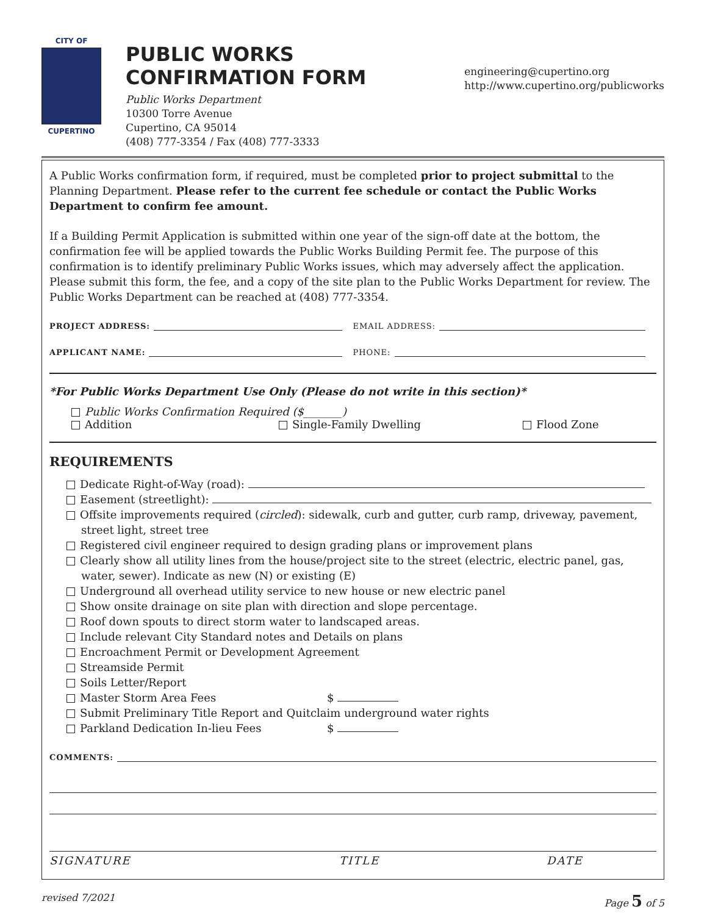CITY OF
CUPERTINO
PUBLIC WORKS CONFIRMATION FORM
Public Works Department
10300 Torre Avenue
Cupertino, CA 95014
(408) 777-3354 / Fax (408) 777-3333
engineering@cupertino.org
http://www.cupertino.org/publicworks
A Public Works confirmation form, if required, must be completed prior to project submittal to the Planning Department. Please refer to the current fee schedule or contact the Public Works Department to confirm fee amount.
If a Building Permit Application is submitted within one year of the sign-off date at the bottom, the confirmation fee will be applied towards the Public Works Building Permit fee. The purpose of this confirmation is to identify preliminary Public Works issues, which may adversely affect the application. Please submit this form, the fee, and a copy of the site plan to the Public Works Department for review. The Public Works Department can be reached at (408) 777-3354.
PROJECT ADDRESS: EMAIL ADDRESS:
APPLICANT NAME: PHONE:
*For Public Works Department Use Only (Please do not write in this section)*
Public Works Confirmation Required ($_______)
Addition Single-Family Dwelling Flood Zone
REQUIREMENTS
Dedicate Right-of-Way (road):
Easement (streetlight):
Offsite improvements required (circled): sidewalk, curb and gutter, curb ramp, driveway, pavement, street light, street tree
Registered civil engineer required to design grading plans or improvement plans
Clearly show all utility lines from the house/project site to the street (electric, electric panel, gas, water, sewer). Indicate as new (N) or existing (E)
Underground all overhead utility service to new house or new electric panel
Show onsite drainage on site plan with direction and slope percentage.
Roof down spouts to direct storm water to landscaped areas.
Include relevant City Standard notes and Details on plans
Encroachment Permit or Development Agreement
Streamside Permit
Soils Letter/Report
Master Storm Area Fees $
Submit Preliminary Title Report and Quitclaim underground water rights
Parkland Dedication In-lieu Fees $
COMMENTS:
SIGNATURE TITLE DATE
revised 7/2021 Page 5 of 5